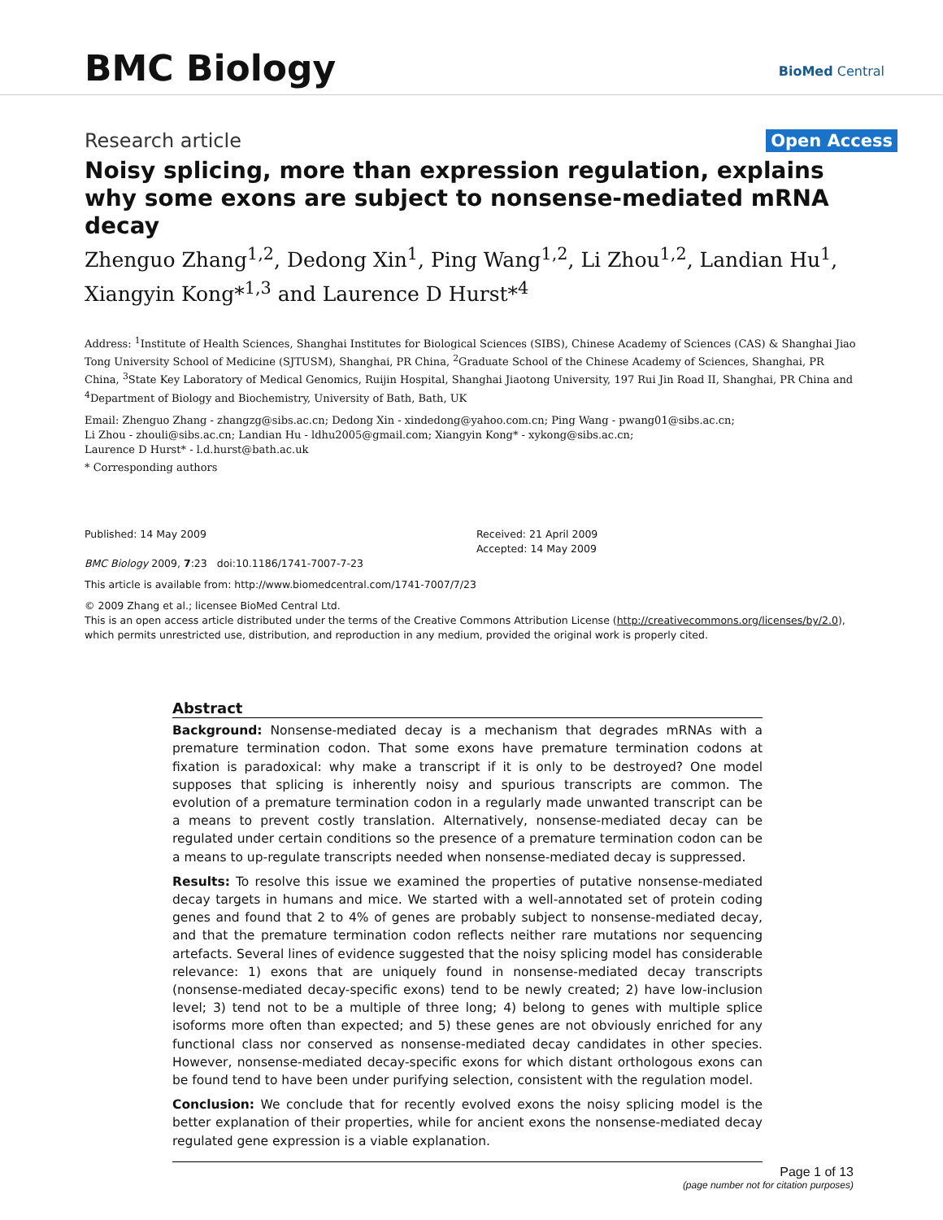BMC Biology
BioMed Central
Research article Open Access
Noisy splicing, more than expression regulation, explains why some exons are subject to nonsense-mediated mRNA decay
Zhenguo Zhang<sup>1,2</sup>, Dedong Xin<sup>1</sup>, Ping Wang<sup>1,2</sup>, Li Zhou<sup>1,2</sup>, Landian Hu<sup>1</sup>, Xiangyin Kong*<sup>1,3</sup> and Laurence D Hurst*<sup>4</sup>
Address: <sup>1</sup>Institute of Health Sciences, Shanghai Institutes for Biological Sciences (SIBS), Chinese Academy of Sciences (CAS) & Shanghai Jiao Tong University School of Medicine (SJTUSM), Shanghai, PR China, <sup>2</sup>Graduate School of the Chinese Academy of Sciences, Shanghai, PR China, <sup>3</sup>State Key Laboratory of Medical Genomics, Ruijin Hospital, Shanghai Jiaotong University, 197 Rui Jin Road II, Shanghai, PR China and <sup>4</sup>Department of Biology and Biochemistry, University of Bath, Bath, UK
Email: Zhenguo Zhang - zhangzg@sibs.ac.cn; Dedong Xin - xindedong@yahoo.com.cn; Ping Wang - pwang01@sibs.ac.cn;
Li Zhou - zhouli@sibs.ac.cn; Landian Hu - ldhu2005@gmail.com; Xiangyin Kong* - xykong@sibs.ac.cn;
Laurence D Hurst* - l.d.hurst@bath.ac.uk
* Corresponding authors
Published: 14 May 2009
BMC Biology 2009, 7:23 doi:10.1186/1741-7007-7-23
Received: 21 April 2009
Accepted: 14 May 2009
This article is available from: http://www.biomedcentral.com/1741-7007/7/23
© 2009 Zhang et al.; licensee BioMed Central Ltd.
This is an open access article distributed under the terms of the Creative Commons Attribution License (http://creativecommons.org/licenses/by/2.0), which permits unrestricted use, distribution, and reproduction in any medium, provided the original work is properly cited.
Abstract
Background: Nonsense-mediated decay is a mechanism that degrades mRNAs with a premature termination codon. That some exons have premature termination codons at fixation is paradoxical: why make a transcript if it is only to be destroyed? One model supposes that splicing is inherently noisy and spurious transcripts are common. The evolution of a premature termination codon in a regularly made unwanted transcript can be a means to prevent costly translation. Alternatively, nonsense-mediated decay can be regulated under certain conditions so the presence of a premature termination codon can be a means to up-regulate transcripts needed when nonsense-mediated decay is suppressed.
Results: To resolve this issue we examined the properties of putative nonsense-mediated decay targets in humans and mice. We started with a well-annotated set of protein coding genes and found that 2 to 4% of genes are probably subject to nonsense-mediated decay, and that the premature termination codon reflects neither rare mutations nor sequencing artefacts. Several lines of evidence suggested that the noisy splicing model has considerable relevance: 1) exons that are uniquely found in nonsense-mediated decay transcripts (nonsense-mediated decay-specific exons) tend to be newly created; 2) have low-inclusion level; 3) tend not to be a multiple of three long; 4) belong to genes with multiple splice isoforms more often than expected; and 5) these genes are not obviously enriched for any functional class nor conserved as nonsense-mediated decay candidates in other species. However, nonsense-mediated decay-specific exons for which distant orthologous exons can be found tend to have been under purifying selection, consistent with the regulation model.
Conclusion: We conclude that for recently evolved exons the noisy splicing model is the better explanation of their properties, while for ancient exons the nonsense-mediated decay regulated gene expression is a viable explanation.
Page 1 of 13
(page number not for citation purposes)